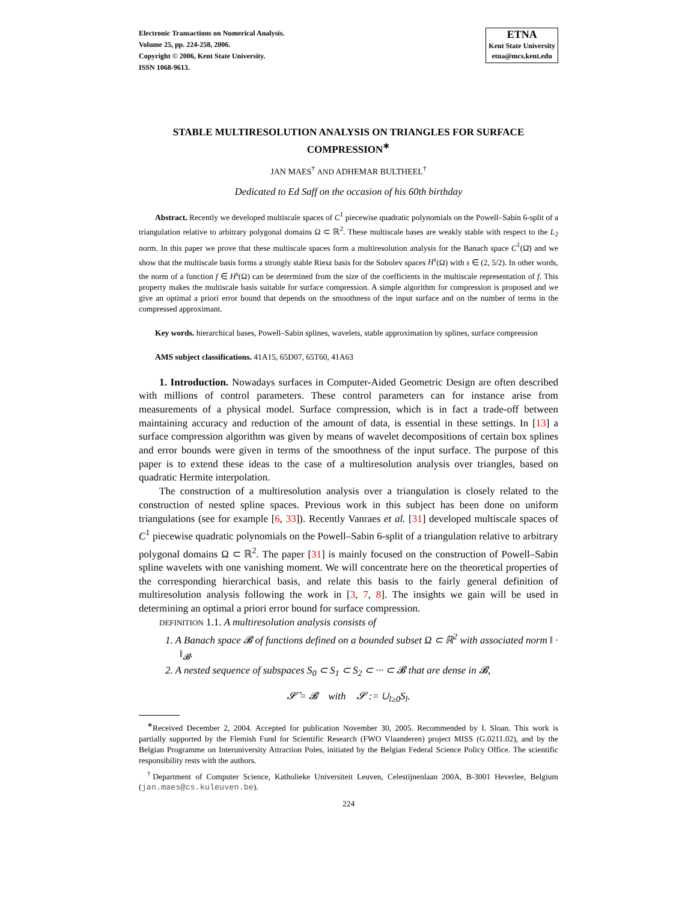Electronic Transactions on Numerical Analysis.
Volume 25, pp. 224-258, 2006.
Copyright © 2006, Kent State University.
ISSN 1068-9613.
ETNA
Kent State University
etna@mcs.kent.edu
STABLE MULTIRESOLUTION ANALYSIS ON TRIANGLES FOR SURFACE COMPRESSION<sup>∗</sup>
JAN MAES<sup>†</sup> AND ADHEMAR BULTHEEL<sup>†</sup>
Dedicated to Ed Saff on the occasion of his 60th birthday
Abstract. Recently we developed multiscale spaces of C<sup>1</sup> piecewise quadratic polynomials on the Powell–Sabin 6-split of a triangulation relative to arbitrary polygonal domains Ω ⊂ ℝ<sup>2</sup>. These multiscale bases are weakly stable with respect to the L<sub>2</sub> norm. In this paper we prove that these multiscale spaces form a multiresolution analysis for the Banach space C<sup>1</sup>(Ω̄) and we show that the multiscale basis forms a strongly stable Riesz basis for the Sobolev spaces H<sup>s</sup>(Ω) with s ∈ (2, 5/2). In other words, the norm of a function f ∈ H<sup>s</sup>(Ω) can be determined from the size of the coefficients in the multiscale representation of f. This property makes the multiscale basis suitable for surface compression. A simple algorithm for compression is proposed and we give an optimal a priori error bound that depends on the smoothness of the input surface and on the number of terms in the compressed approximant.
Key words. hierarchical bases, Powell–Sabin splines, wavelets, stable approximation by splines, surface compression
AMS subject classifications. 41A15, 65D07, 65T60, 41A63
1. Introduction. Nowadays surfaces in Computer-Aided Geometric Design are often described with millions of control parameters. These control parameters can for instance arise from measurements of a physical model. Surface compression, which is in fact a trade-off between maintaining accuracy and reduction of the amount of data, is essential in these settings. In [13] a surface compression algorithm was given by means of wavelet decompositions of certain box splines and error bounds were given in terms of the smoothness of the input surface. The purpose of this paper is to extend these ideas to the case of a multiresolution analysis over triangles, based on quadratic Hermite interpolation.
The construction of a multiresolution analysis over a triangulation is closely related to the construction of nested spline spaces. Previous work in this subject has been done on uniform triangulations (see for example [6, 33]). Recently Vanraes et al. [31] developed multiscale spaces of C<sup>1</sup> piecewise quadratic polynomials on the Powell–Sabin 6-split of a triangulation relative to arbitrary polygonal domains Ω ⊂ ℝ<sup>2</sup>. The paper [31] is mainly focused on the construction of Powell–Sabin spline wavelets with one vanishing moment. We will concentrate here on the theoretical properties of the corresponding hierarchical basis, and relate this basis to the fairly general definition of multiresolution analysis following the work in [3, 7, 8]. The insights we gain will be used in determining an optimal a priori error bound for surface compression.
DEFINITION 1.1. A multiresolution analysis consists of
1. A Banach space 𝓑 of functions defined on a bounded subset Ω ⊂ ℝ<sup>2</sup> with associated norm ‖ · ‖<sub>𝓑</sub>.
2. A nested sequence of subspaces S<sub>0</sub> ⊂ S<sub>1</sub> ⊂ S<sub>2</sub> ⊂ ··· ⊂ 𝓑 that are dense in 𝓑,
𝓢̄ = 𝓑 with 𝓢 := ∪<sub>l≥0</sub>S<sub>l</sub>.
<sup>∗</sup>Received December 2, 2004. Accepted for publication November 30, 2005. Recommended by I. Sloan. This work is partially supported by the Flemish Fund for Scientific Research (FWO Vlaanderen) project MISS (G.0211.02), and by the Belgian Programme on Interuniversity Attraction Poles, initiated by the Belgian Federal Science Policy Office. The scientific responsibility rests with the authors.
<sup>†</sup> Department of Computer Science, Katholieke Universiteit Leuven, Celestijnenlaan 200A, B-3001 Heverlee, Belgium (jan.maes@cs.kuleuven.be).
224